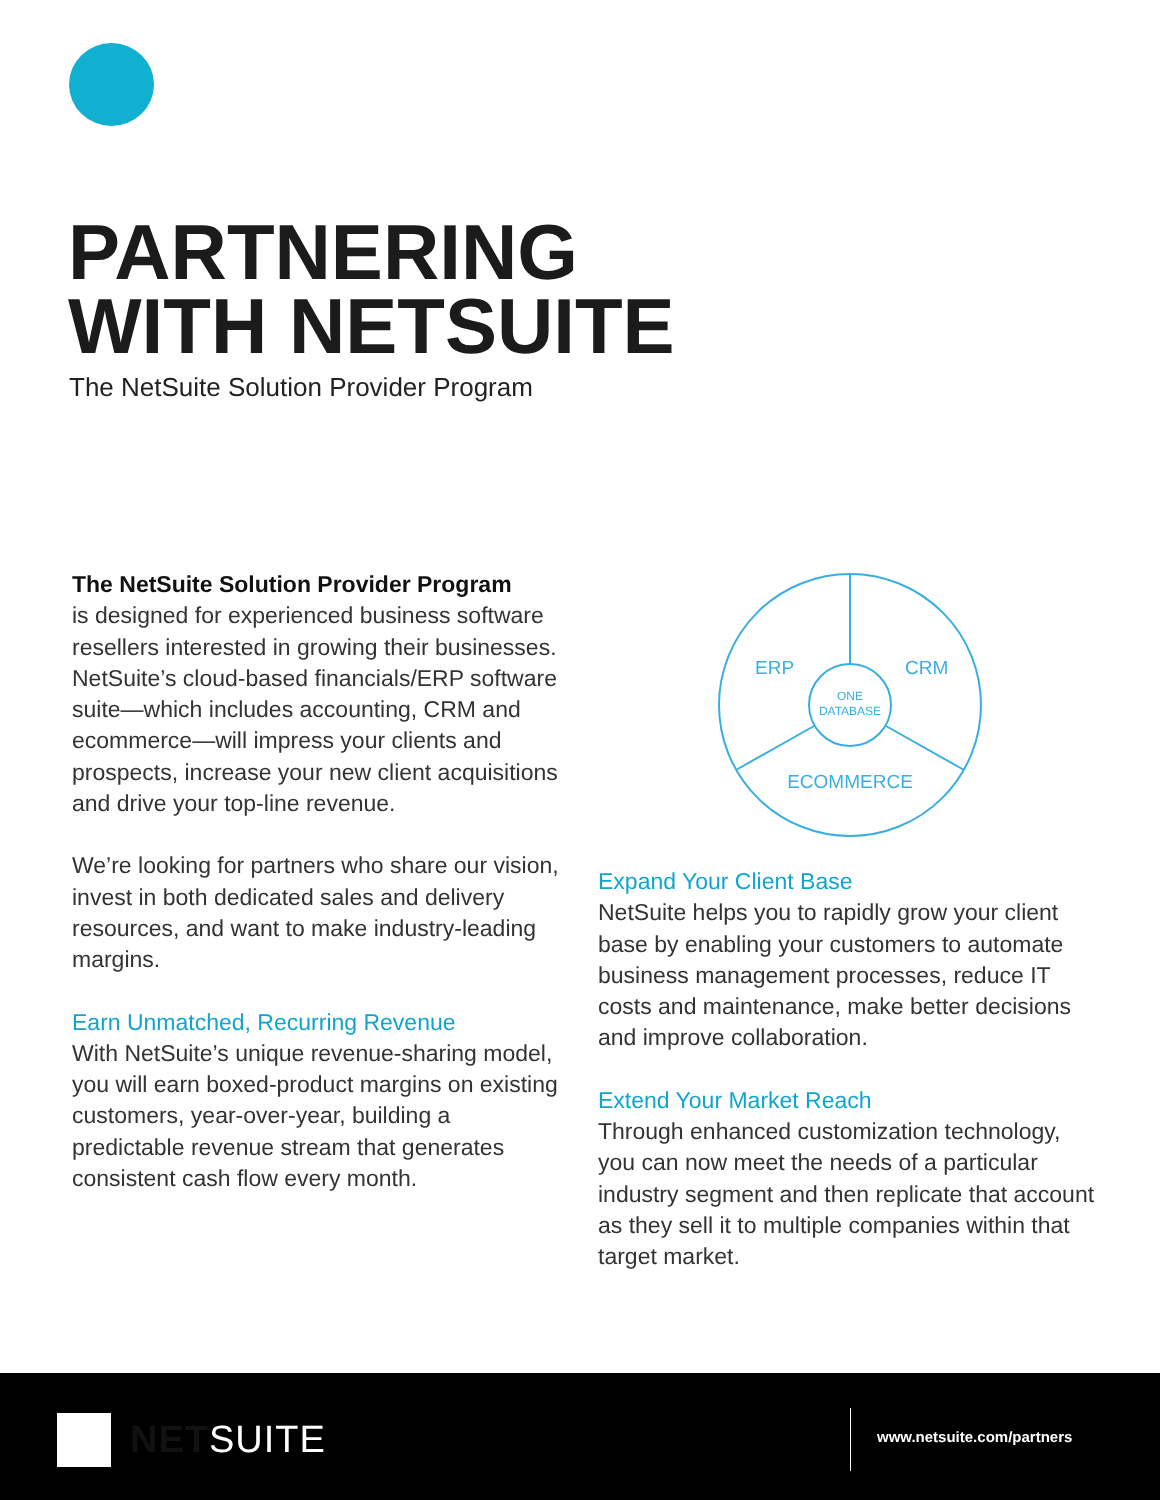PARTNERING
WITH NETSUITE
The NetSuite Solution Provider Program
The NetSuite Solution Provider Program
is designed for experienced business software resellers interested in growing their businesses. NetSuite’s cloud-based financials/ERP software suite—which includes accounting, CRM and ecommerce—will impress your clients and prospects, increase your new client acquisitions and drive your top-line revenue.
We’re looking for partners who share our vision, invest in both dedicated sales and delivery resources, and want to make industry-leading margins.
Earn Unmatched, Recurring Revenue
With NetSuite’s unique revenue-sharing model, you will earn boxed-product margins on existing customers, year-over-year, building a predictable revenue stream that generates consistent cash flow every month.
ERP
CRM
ONE
DATABASE
ECOMMERCE
Expand Your Client Base
NetSuite helps you to rapidly grow your client base by enabling your customers to automate business management processes, reduce IT costs and maintenance, make better decisions and improve collaboration.
Extend Your Market Reach
Through enhanced customization technology, you can now meet the needs of a particular industry segment and then replicate that account as they sell it to multiple companies within that target market.
NETSUITE www.netsuite.com/partners